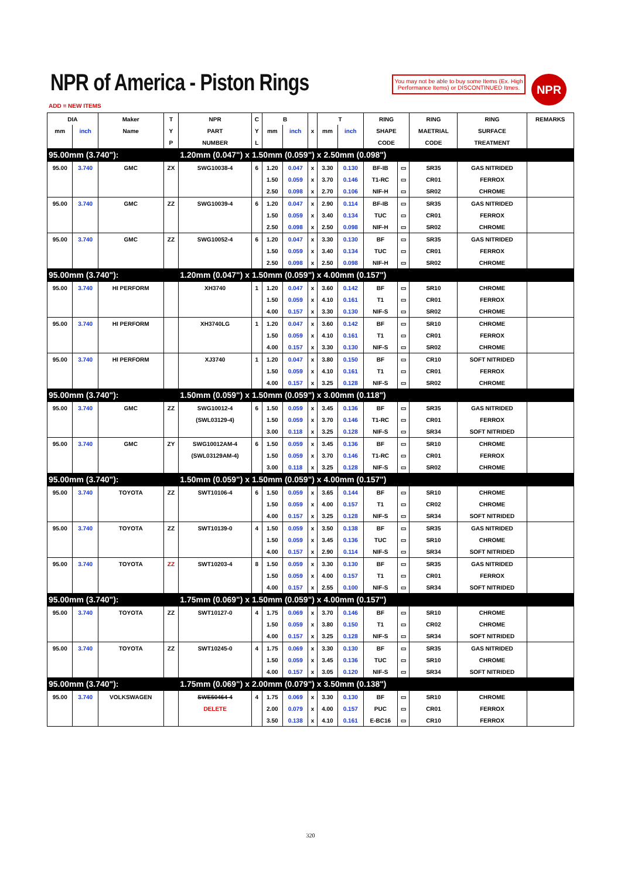NPR of America - Piston Rings
You may not be able to buy some Items (Ex. High Performance Items) or DISCONTINUED Itmes.
NPR
ADD = NEW ITEMS
| DIA | | Maker | T | NPR | C | B | | | T | | RING | | RING | RING | REMARKS |
| --- | --- | --- | --- | --- | --- | --- | --- | --- | --- | --- | --- | --- | --- | --- | --- |
| mm | inch | Name | Y | PART | Y | mm | inch | x | mm | inch | SHAPE | | MAETRIAL | SURFACE | |
| | | | P | NUMBER | L | | | | | | CODE | | CODE | TREATMENT | |
| 95.00mm (3.740"): | | | | 1.20mm (0.047") x 1.50mm (0.059") x 2.50mm (0.098") | | | | | | | | | | | |
| 95.00 | 3.740 | GMC | ZX | SWG10038-4 | 6 | 1.20 | 0.047 | x | 3.30 | 0.130 | BF-IB | ▭ | SR35 | GAS NITRIDED | |
| | | | | | | 1.50 | 0.059 | x | 3.70 | 0.146 | T1-RC | ▭ | CR01 | FERROX | |
| | | | | | | 2.50 | 0.098 | x | 2.70 | 0.106 | NIF-H | ▭ | SR02 | CHROME | |
| 95.00 | 3.740 | GMC | ZZ | SWG10039-4 | 6 | 1.20 | 0.047 | x | 2.90 | 0.114 | BF-IB | ▭ | SR35 | GAS NITRIDED | |
| | | | | | | 1.50 | 0.059 | x | 3.40 | 0.134 | TUC | ▭ | CR01 | FERROX | |
| | | | | | | 2.50 | 0.098 | x | 2.50 | 0.098 | NIF-H | ▭ | SR02 | CHROME | |
| 95.00 | 3.740 | GMC | ZZ | SWG10052-4 | 6 | 1.20 | 0.047 | x | 3.30 | 0.130 | BF | ▭ | SR35 | GAS NITRIDED | |
| | | | | | | 1.50 | 0.059 | x | 3.40 | 0.134 | TUC | ▭ | CR01 | FERROX | |
| | | | | | | 2.50 | 0.098 | x | 2.50 | 0.098 | NIF-H | ▭ | SR02 | CHROME | |
| 95.00mm (3.740"): | | | | 1.20mm (0.047") x 1.50mm (0.059") x 4.00mm (0.157") | | | | | | | | | | | |
| 95.00 | 3.740 | HI PERFORM | | XH3740 | 1 | 1.20 | 0.047 | x | 3.60 | 0.142 | BF | ▭ | SR10 | CHROME | |
| | | | | | | 1.50 | 0.059 | x | 4.10 | 0.161 | T1 | ▭ | CR01 | FERROX | |
| | | | | | | 4.00 | 0.157 | x | 3.30 | 0.130 | NIF-S | ▭ | SR02 | CHROME | |
| 95.00 | 3.740 | HI PERFORM | | XH3740LG | 1 | 1.20 | 0.047 | x | 3.60 | 0.142 | BF | ▭ | SR10 | CHROME | |
| | | | | | | 1.50 | 0.059 | x | 4.10 | 0.161 | T1 | ▭ | CR01 | FERROX | |
| | | | | | | 4.00 | 0.157 | x | 3.30 | 0.130 | NIF-S | ▭ | SR02 | CHROME | |
| 95.00 | 3.740 | HI PERFORM | | XJ3740 | 1 | 1.20 | 0.047 | x | 3.80 | 0.150 | BF | ▭ | CR10 | SOFT NITRIDED | |
| | | | | | | 1.50 | 0.059 | x | 4.10 | 0.161 | T1 | ▭ | CR01 | FERROX | |
| | | | | | | 4.00 | 0.157 | x | 3.25 | 0.128 | NIF-S | ▭ | SR02 | CHROME | |
| 95.00mm (3.740"): | | | | 1.50mm (0.059") x 1.50mm (0.059") x 3.00mm (0.118") | | | | | | | | | | | |
| 95.00 | 3.740 | GMC | ZZ | SWG10012-4 | 6 | 1.50 | 0.059 | x | 3.45 | 0.136 | BF | ▭ | SR35 | GAS NITRIDED | |
| | | | | (SWL03129-4) | | 1.50 | 0.059 | x | 3.70 | 0.146 | T1-RC | ▭ | CR01 | FERROX | |
| | | | | | | 3.00 | 0.118 | x | 3.25 | 0.128 | NIF-S | ▭ | SR34 | SOFT NITRIDED | |
| 95.00 | 3.740 | GMC | ZY | SWG10012AM-4 | 6 | 1.50 | 0.059 | x | 3.45 | 0.136 | BF | ▭ | SR10 | CHROME | |
| | | | | (SWL03129AM-4) | | 1.50 | 0.059 | x | 3.70 | 0.146 | T1-RC | ▭ | CR01 | FERROX | |
| | | | | | | 3.00 | 0.118 | x | 3.25 | 0.128 | NIF-S | ▭ | SR02 | CHROME | |
| 95.00mm (3.740"): | | | | 1.50mm (0.059") x 1.50mm (0.059") x 4.00mm (0.157") | | | | | | | | | | | |
| 95.00 | 3.740 | TOYOTA | ZZ | SWT10106-4 | 6 | 1.50 | 0.059 | x | 3.65 | 0.144 | BF | ▭ | SR10 | CHROME | |
| | | | | | | 1.50 | 0.059 | x | 4.00 | 0.157 | T1 | ▭ | CR02 | CHROME | |
| | | | | | | 4.00 | 0.157 | x | 3.25 | 0.128 | NIF-S | ▭ | SR34 | SOFT NITRIDED | |
| 95.00 | 3.740 | TOYOTA | ZZ | SWT10139-0 | 4 | 1.50 | 0.059 | x | 3.50 | 0.138 | BF | ▭ | SR35 | GAS NITRIDED | |
| | | | | | | 1.50 | 0.059 | x | 3.45 | 0.136 | TUC | ▭ | SR10 | CHROME | |
| | | | | | | 4.00 | 0.157 | x | 2.90 | 0.114 | NIF-S | ▭ | SR34 | SOFT NITRIDED | |
| 95.00 | 3.740 | TOYOTA | ZZ | SWT10203-4 | 8 | 1.50 | 0.059 | x | 3.30 | 0.130 | BF | ▭ | SR35 | GAS NITRIDED | |
| | | | | | | 1.50 | 0.059 | x | 4.00 | 0.157 | T1 | ▭ | CR01 | FERROX | |
| | | | | | | 4.00 | 0.157 | x | 2.55 | 0.100 | NIF-S | ▭ | SR34 | SOFT NITRIDED | |
| 95.00mm (3.740"): | | | | 1.75mm (0.069") x 1.50mm (0.059") x 4.00mm (0.157") | | | | | | | | | | | |
| 95.00 | 3.740 | TOYOTA | ZZ | SWT10127-0 | 4 | 1.75 | 0.069 | x | 3.70 | 0.146 | BF | ▭ | SR10 | CHROME | |
| | | | | | | 1.50 | 0.059 | x | 3.80 | 0.150 | T1 | ▭ | CR02 | CHROME | |
| | | | | | | 4.00 | 0.157 | x | 3.25 | 0.128 | NIF-S | ▭ | SR34 | SOFT NITRIDED | |
| 95.00 | 3.740 | TOYOTA | ZZ | SWT10245-0 | 4 | 1.75 | 0.069 | x | 3.30 | 0.130 | BF | ▭ | SR35 | GAS NITRIDED | |
| | | | | | | 1.50 | 0.059 | x | 3.45 | 0.136 | TUC | ▭ | SR10 | CHROME | |
| | | | | | | 4.00 | 0.157 | x | 3.05 | 0.120 | NIF-S | ▭ | SR34 | SOFT NITRIDED | |
| 95.00mm (3.740"): | | | | 1.75mm (0.069") x 2.00mm (0.079") x 3.50mm (0.138") | | | | | | | | | | | |
| 95.00 | 3.740 | VOLKSWAGEN | | SWE50464-4 | 4 | 1.75 | 0.069 | x | 3.30 | 0.130 | BF | ▭ | SR10 | CHROME | |
| | | | | DELETE | | 2.00 | 0.079 | x | 4.00 | 0.157 | PUC | ▭ | CR01 | FERROX | |
| | | | | | | 3.50 | 0.138 | x | 4.10 | 0.161 | E-BC16 | ▭ | CR10 | FERROX | |
320